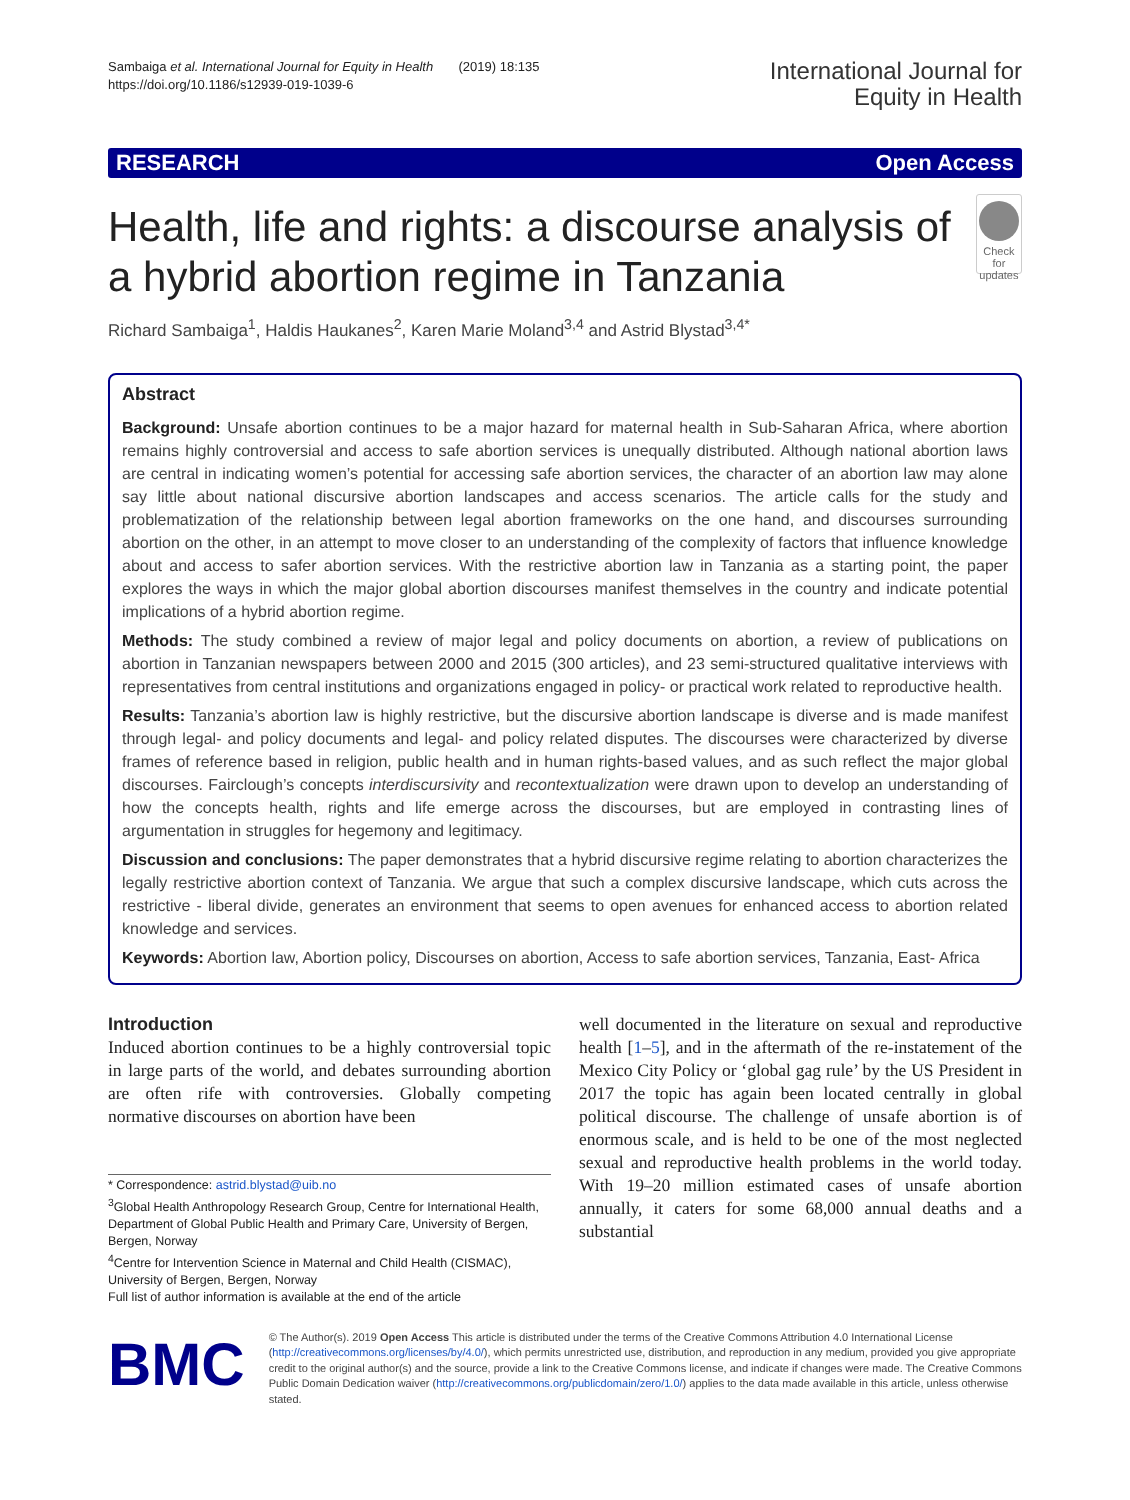Sambaiga et al. International Journal for Equity in Health (2019) 18:135
https://doi.org/10.1186/s12939-019-1039-6
International Journal for
Equity in Health
RESEARCH Open Access
Health, life and rights: a discourse analysis of a hybrid abortion regime in Tanzania
Check for
updates
Richard Sambaiga<sup>1</sup>, Haldis Haukanes<sup>2</sup>, Karen Marie Moland<sup>3,4</sup> and Astrid Blystad<sup>3,4*</sup>
Abstract
Background: Unsafe abortion continues to be a major hazard for maternal health in Sub-Saharan Africa, where abortion remains highly controversial and access to safe abortion services is unequally distributed. Although national abortion laws are central in indicating women’s potential for accessing safe abortion services, the character of an abortion law may alone say little about national discursive abortion landscapes and access scenarios. The article calls for the study and problematization of the relationship between legal abortion frameworks on the one hand, and discourses surrounding abortion on the other, in an attempt to move closer to an understanding of the complexity of factors that influence knowledge about and access to safer abortion services. With the restrictive abortion law in Tanzania as a starting point, the paper explores the ways in which the major global abortion discourses manifest themselves in the country and indicate potential implications of a hybrid abortion regime.
Methods: The study combined a review of major legal and policy documents on abortion, a review of publications on abortion in Tanzanian newspapers between 2000 and 2015 (300 articles), and 23 semi-structured qualitative interviews with representatives from central institutions and organizations engaged in policy- or practical work related to reproductive health.
Results: Tanzania’s abortion law is highly restrictive, but the discursive abortion landscape is diverse and is made manifest through legal- and policy documents and legal- and policy related disputes. The discourses were characterized by diverse frames of reference based in religion, public health and in human rights-based values, and as such reflect the major global discourses. Fairclough’s concepts interdiscursivity and recontextualization were drawn upon to develop an understanding of how the concepts health, rights and life emerge across the discourses, but are employed in contrasting lines of argumentation in struggles for hegemony and legitimacy.
Discussion and conclusions: The paper demonstrates that a hybrid discursive regime relating to abortion characterizes the legally restrictive abortion context of Tanzania. We argue that such a complex discursive landscape, which cuts across the restrictive - liberal divide, generates an environment that seems to open avenues for enhanced access to abortion related knowledge and services.
Keywords: Abortion law, Abortion policy, Discourses on abortion, Access to safe abortion services, Tanzania, East- Africa
Introduction
Induced abortion continues to be a highly controversial topic in large parts of the world, and debates surrounding abortion are often rife with controversies. Globally competing normative discourses on abortion have been
* Correspondence: astrid.blystad@uib.no
<sup>3</sup> Global Health Anthropology Research Group, Centre for International Health, Department of Global Public Health and Primary Care, University of Bergen, Bergen, Norway
<sup>4</sup> Centre for Intervention Science in Maternal and Child Health (CISMAC), University of Bergen, Bergen, Norway
Full list of author information is available at the end of the article
well documented in the literature on sexual and reproductive health [1–5], and in the aftermath of the re-instatement of the Mexico City Policy or ‘global gag rule’ by the US President in 2017 the topic has again been located centrally in global political discourse. The challenge of unsafe abortion is of enormous scale, and is held to be one of the most neglected sexual and reproductive health problems in the world today. With 19–20 million estimated cases of unsafe abortion annually, it caters for some 68,000 annual deaths and a substantial
BMC
© The Author(s). 2019 Open Access This article is distributed under the terms of the Creative Commons Attribution 4.0 International License (http://creativecommons.org/licenses/by/4.0/), which permits unrestricted use, distribution, and reproduction in any medium, provided you give appropriate credit to the original author(s) and the source, provide a link to the Creative Commons license, and indicate if changes were made. The Creative Commons Public Domain Dedication waiver (http://creativecommons.org/publicdomain/zero/1.0/) applies to the data made available in this article, unless otherwise stated.